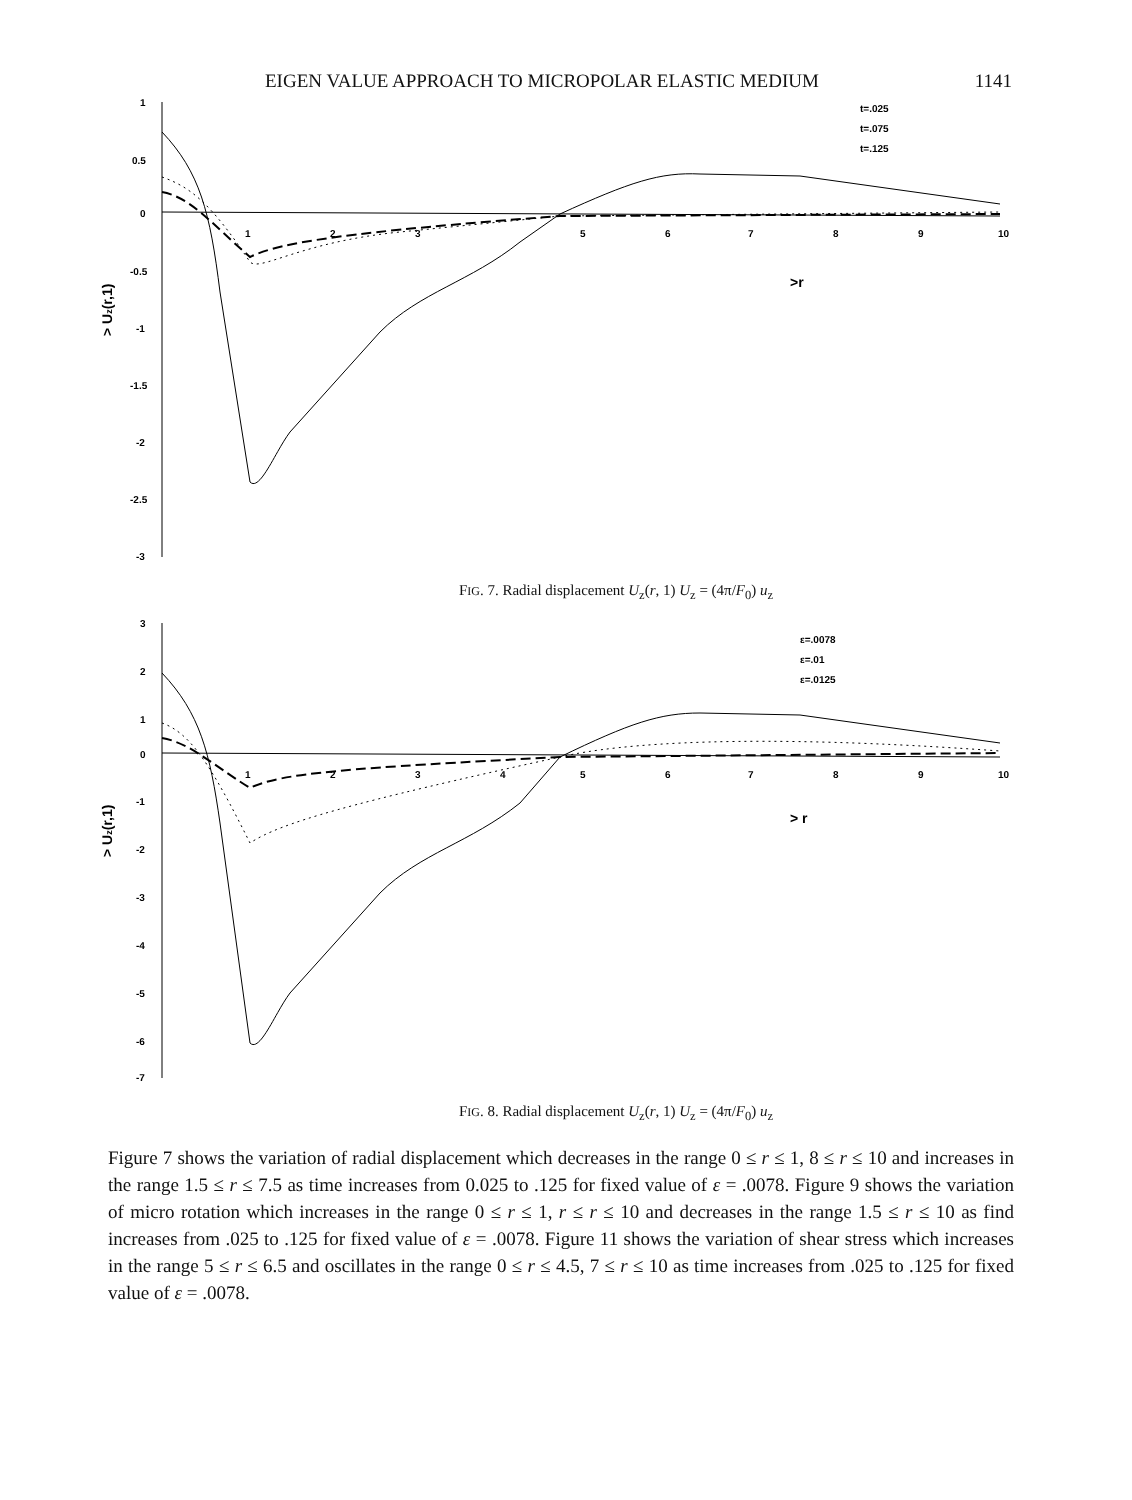EIGEN VALUE APPROACH TO MICROPOLAR ELASTIC MEDIUM 1141
1
0.5
0
-0.5
-1
-1.5
-2
-2.5
-3
1
2
3
5
6
7
8
9
10
>r
> Uz(r,1)
t=.025
t=.075
t=.125
FIG. 7. Radial displacement U<sub>z</sub>(r, 1) U<sub>z</sub> = (4π/F<sub>0</sub>) u<sub>z</sub>
3
2
1
0
-1
-2
-3
-4
-5
-6
-7
1
2
3
4
5
6
7
8
9
10
> r
> Uz(r,1)
ε=.0078
ε=.01
ε=.0125
FIG. 8. Radial displacement U<sub>z</sub>(r, 1) U<sub>z</sub> = (4π/F<sub>0</sub>) u<sub>z</sub>
Figure 7 shows the variation of radial displacement which decreases in the range 0 ≤ r ≤ 1, 8 ≤ r ≤ 10 and increases in the range 1.5 ≤ r ≤ 7.5 as time increases from 0.025 to .125 for fixed value of ε = .0078. Figure 9 shows the variation of micro rotation which increases in the range 0 ≤ r ≤ 1, r ≤ r ≤ 10 and decreases in the range 1.5 ≤ r ≤ 10 as find increases from .025 to .125 for fixed value of ε = .0078. Figure 11 shows the variation of shear stress which increases in the range 5 ≤ r ≤ 6.5 and oscillates in the range 0 ≤ r ≤ 4.5, 7 ≤ r ≤ 10 as time increases from .025 to .125 for fixed value of ε = .0078.